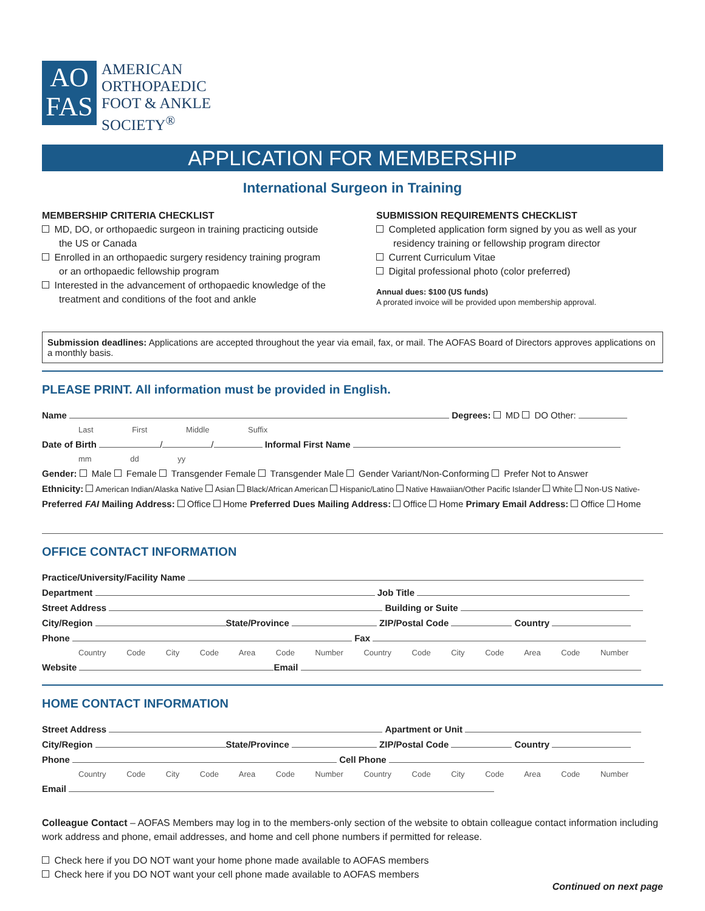AO
FAS
AMERICAN
ORTHOPAEDIC
FOOT & ANKLE
SOCIETY<sup>®</sup>
APPLICATION FOR MEMBERSHIP
International Surgeon in Training
MEMBERSHIP CRITERIA CHECKLIST
MD, DO, or orthopaedic surgeon in training practicing outside the US or Canada
Enrolled in an orthopaedic surgery residency training program or an orthopaedic fellowship program
Interested in the advancement of orthopaedic knowledge of the treatment and conditions of the foot and ankle
SUBMISSION REQUIREMENTS CHECKLIST
Completed application form signed by you as well as your residency training or fellowship program director
Current Curriculum Vitae
Digital professional photo (color preferred)
Annual dues: $100 (US funds)
A prorated invoice will be provided upon membership approval.
Submission deadlines: Applications are accepted throughout the year via email, fax, or mail. The AOFAS Board of Directors approves applications on a monthly basis.
PLEASE PRINT. All information must be provided in English.
Name Degrees: MD DO Other:
Last First Middle Suffix
Date of Birth / / Informal First Name
mm dd yy
Gender: Male Female Transgender Female Transgender Male Gender Variant/Non-Conforming Prefer Not to Answer
Ethnicity: American Indian/Alaska Native Asian Black/African American Hispanic/Latino Native Hawaiian/Other Pacific Islander White Non-US Native-
Preferred FAI Mailing Address: Office Home Preferred Dues Mailing Address: Office Home Primary Email Address: Office Home
OFFICE CONTACT INFORMATION
Practice/University/Facility Name
Department Job Title
Street Address Building or Suite
City/Region State/Province ZIP/Postal Code Country
Phone Fax
Country Code City Code Area Code Number Country Code City Code Area Code Number
Website Email
HOME CONTACT INFORMATION
Street Address Apartment or Unit
City/Region State/Province ZIP/Postal Code Country
Phone Cell Phone
Country Code City Code Area Code Number Country Code City Code Area Code Number
Email
Colleague Contact – AOFAS Members may log in to the members-only section of the website to obtain colleague contact information including work address and phone, email addresses, and home and cell phone numbers if permitted for release.
Check here if you DO NOT want your home phone made available to AOFAS members
Check here if you DO NOT want your cell phone made available to AOFAS members
Continued on next page